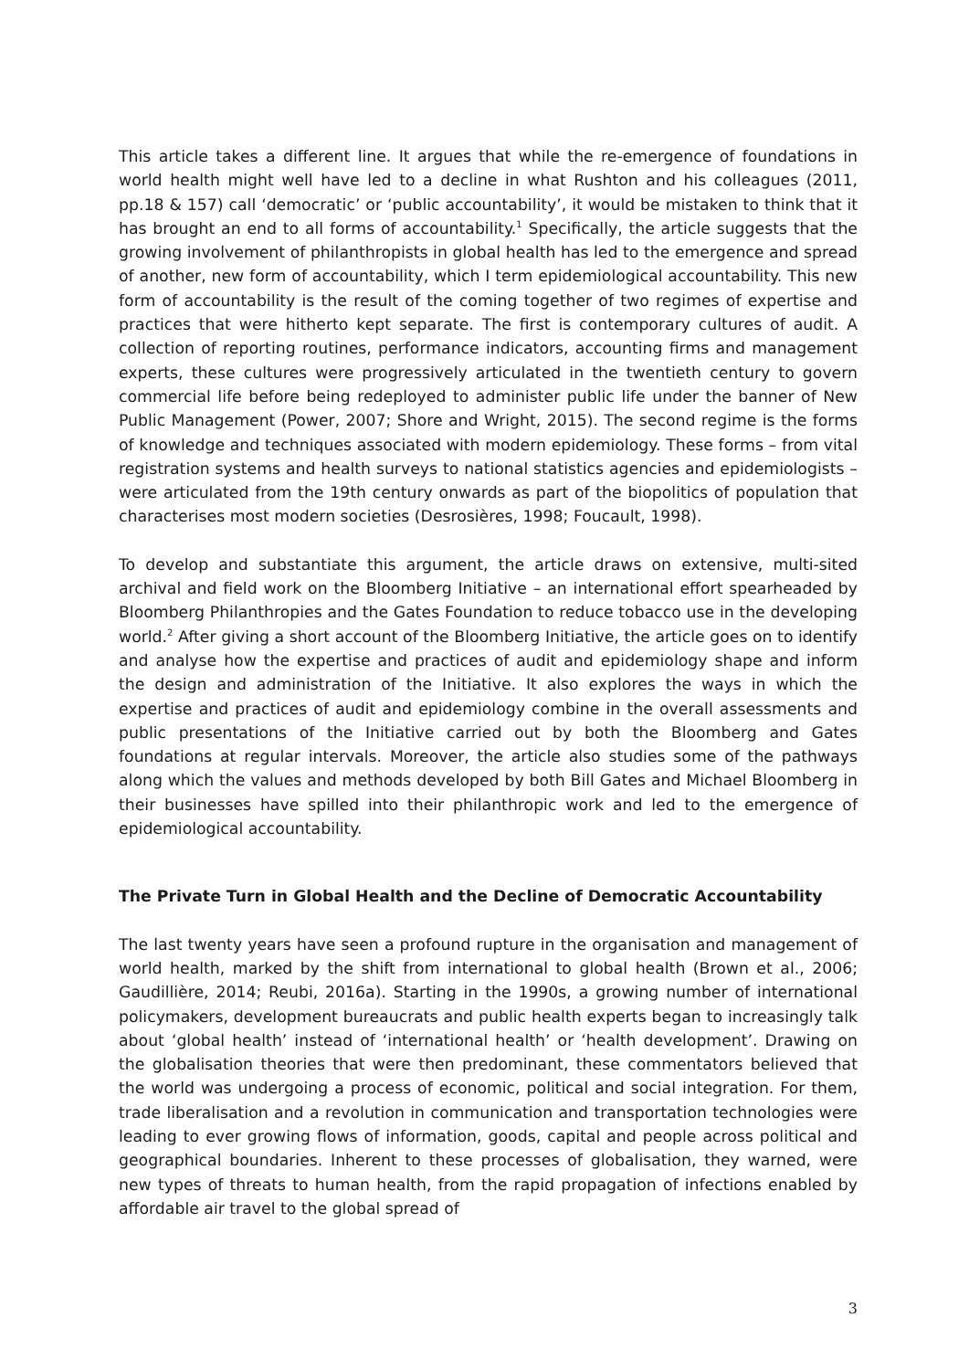This article takes a different line. It argues that while the re-emergence of foundations in world health might well have led to a decline in what Rushton and his colleagues (2011, pp.18 & 157) call ‘democratic’ or ‘public accountability’, it would be mistaken to think that it has brought an end to all forms of accountability.<sup>1</sup> Specifically, the article suggests that the growing involvement of philanthropists in global health has led to the emergence and spread of another, new form of accountability, which I term epidemiological accountability. This new form of accountability is the result of the coming together of two regimes of expertise and practices that were hitherto kept separate. The first is contemporary cultures of audit. A collection of reporting routines, performance indicators, accounting firms and management experts, these cultures were progressively articulated in the twentieth century to govern commercial life before being redeployed to administer public life under the banner of New Public Management (Power, 2007; Shore and Wright, 2015). The second regime is the forms of knowledge and techniques associated with modern epidemiology. These forms – from vital registration systems and health surveys to national statistics agencies and epidemiologists – were articulated from the 19th century onwards as part of the biopolitics of population that characterises most modern societies (Desrosières, 1998; Foucault, 1998).
To develop and substantiate this argument, the article draws on extensive, multi-sited archival and field work on the Bloomberg Initiative – an international effort spearheaded by Bloomberg Philanthropies and the Gates Foundation to reduce tobacco use in the developing world.<sup>2</sup> After giving a short account of the Bloomberg Initiative, the article goes on to identify and analyse how the expertise and practices of audit and epidemiology shape and inform the design and administration of the Initiative. It also explores the ways in which the expertise and practices of audit and epidemiology combine in the overall assessments and public presentations of the Initiative carried out by both the Bloomberg and Gates foundations at regular intervals. Moreover, the article also studies some of the pathways along which the values and methods developed by both Bill Gates and Michael Bloomberg in their businesses have spilled into their philanthropic work and led to the emergence of epidemiological accountability.
The Private Turn in Global Health and the Decline of Democratic Accountability
The last twenty years have seen a profound rupture in the organisation and management of world health, marked by the shift from international to global health (Brown et al., 2006; Gaudillière, 2014; Reubi, 2016a). Starting in the 1990s, a growing number of international policymakers, development bureaucrats and public health experts began to increasingly talk about ‘global health’ instead of ‘international health’ or ‘health development’. Drawing on the globalisation theories that were then predominant, these commentators believed that the world was undergoing a process of economic, political and social integration. For them, trade liberalisation and a revolution in communication and transportation technologies were leading to ever growing flows of information, goods, capital and people across political and geographical boundaries. Inherent to these processes of globalisation, they warned, were new types of threats to human health, from the rapid propagation of infections enabled by affordable air travel to the global spread of
3